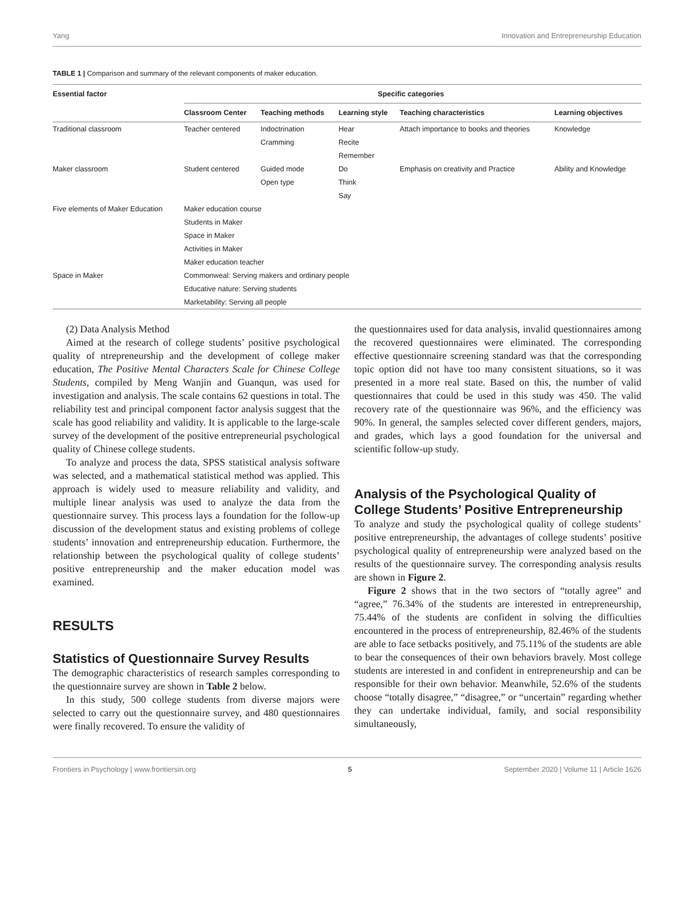Yang Innovation and Entrepreneurship Education
TABLE 1 | Comparison and summary of the relevant components of maker education.
| Essential factor | Specific categories | | | | |
| --- | --- | --- | --- | --- | --- |
| | Classroom Center | Teaching methods | Learning style | Teaching characteristics | Learning objectives |
| Traditional classroom | Teacher centered | Indoctrination | Hear | Attach importance to books and theories | Knowledge |
| | | Cramming | Recite | | |
| | | | Remember | | |
| Maker classroom | Student centered | Guided mode | Do | Emphasis on creativity and Practice | Ability and Knowledge |
| | | Open type | Think | | |
| | | | Say | | |
| Five elements of Maker Education | Maker education course | | | | |
| | Students in Maker | | | | |
| | Space in Maker | | | | |
| | Activities in Maker | | | | |
| | Maker education teacher | | | | |
| Space in Maker | Commonweal: Serving makers and ordinary people | | | | |
| | Educative nature: Serving students | | | | |
| | Marketability: Serving all people | | | | |
(2) Data Analysis Method
Aimed at the research of college students’ positive psychological quality of ntrepreneurship and the development of college maker education, The Positive Mental Characters Scale for Chinese College Students, compiled by Meng Wanjin and Guanqun, was used for investigation and analysis. The scale contains 62 questions in total. The reliability test and principal component factor analysis suggest that the scale has good reliability and validity. It is applicable to the large-scale survey of the development of the positive entrepreneurial psychological quality of Chinese college students.
To analyze and process the data, SPSS statistical analysis software was selected, and a mathematical statistical method was applied. This approach is widely used to measure reliability and validity, and multiple linear analysis was used to analyze the data from the questionnaire survey. This process lays a foundation for the follow-up discussion of the development status and existing problems of college students’ innovation and entrepreneurship education. Furthermore, the relationship between the psychological quality of college students’ positive entrepreneurship and the maker education model was examined.
RESULTS
Statistics of Questionnaire Survey Results
The demographic characteristics of research samples corresponding to the questionnaire survey are shown in Table 2 below.
In this study, 500 college students from diverse majors were selected to carry out the questionnaire survey, and 480 questionnaires were finally recovered. To ensure the validity of
the questionnaires used for data analysis, invalid questionnaires among the recovered questionnaires were eliminated. The corresponding effective questionnaire screening standard was that the corresponding topic option did not have too many consistent situations, so it was presented in a more real state. Based on this, the number of valid questionnaires that could be used in this study was 450. The valid recovery rate of the questionnaire was 96%, and the efficiency was 90%. In general, the samples selected cover different genders, majors, and grades, which lays a good foundation for the universal and scientific follow-up study.
Analysis of the Psychological Quality of College Students’ Positive Entrepreneurship
To analyze and study the psychological quality of college students’ positive entrepreneurship, the advantages of college students’ positive psychological quality of entrepreneurship were analyzed based on the results of the questionnaire survey. The corresponding analysis results are shown in Figure 2.
Figure 2 shows that in the two sectors of “totally agree” and “agree,” 76.34% of the students are interested in entrepreneurship, 75.44% of the students are confident in solving the difficulties encountered in the process of entrepreneurship, 82.46% of the students are able to face setbacks positively, and 75.11% of the students are able to bear the consequences of their own behaviors bravely. Most college students are interested in and confident in entrepreneurship and can be responsible for their own behavior. Meanwhile, 52.6% of the students choose “totally disagree,” “disagree,” or “uncertain” regarding whether they can undertake individual, family, and social responsibility simultaneously,
Frontiers in Psychology | www.frontiersin.org 5 September 2020 | Volume 11 | Article 1626